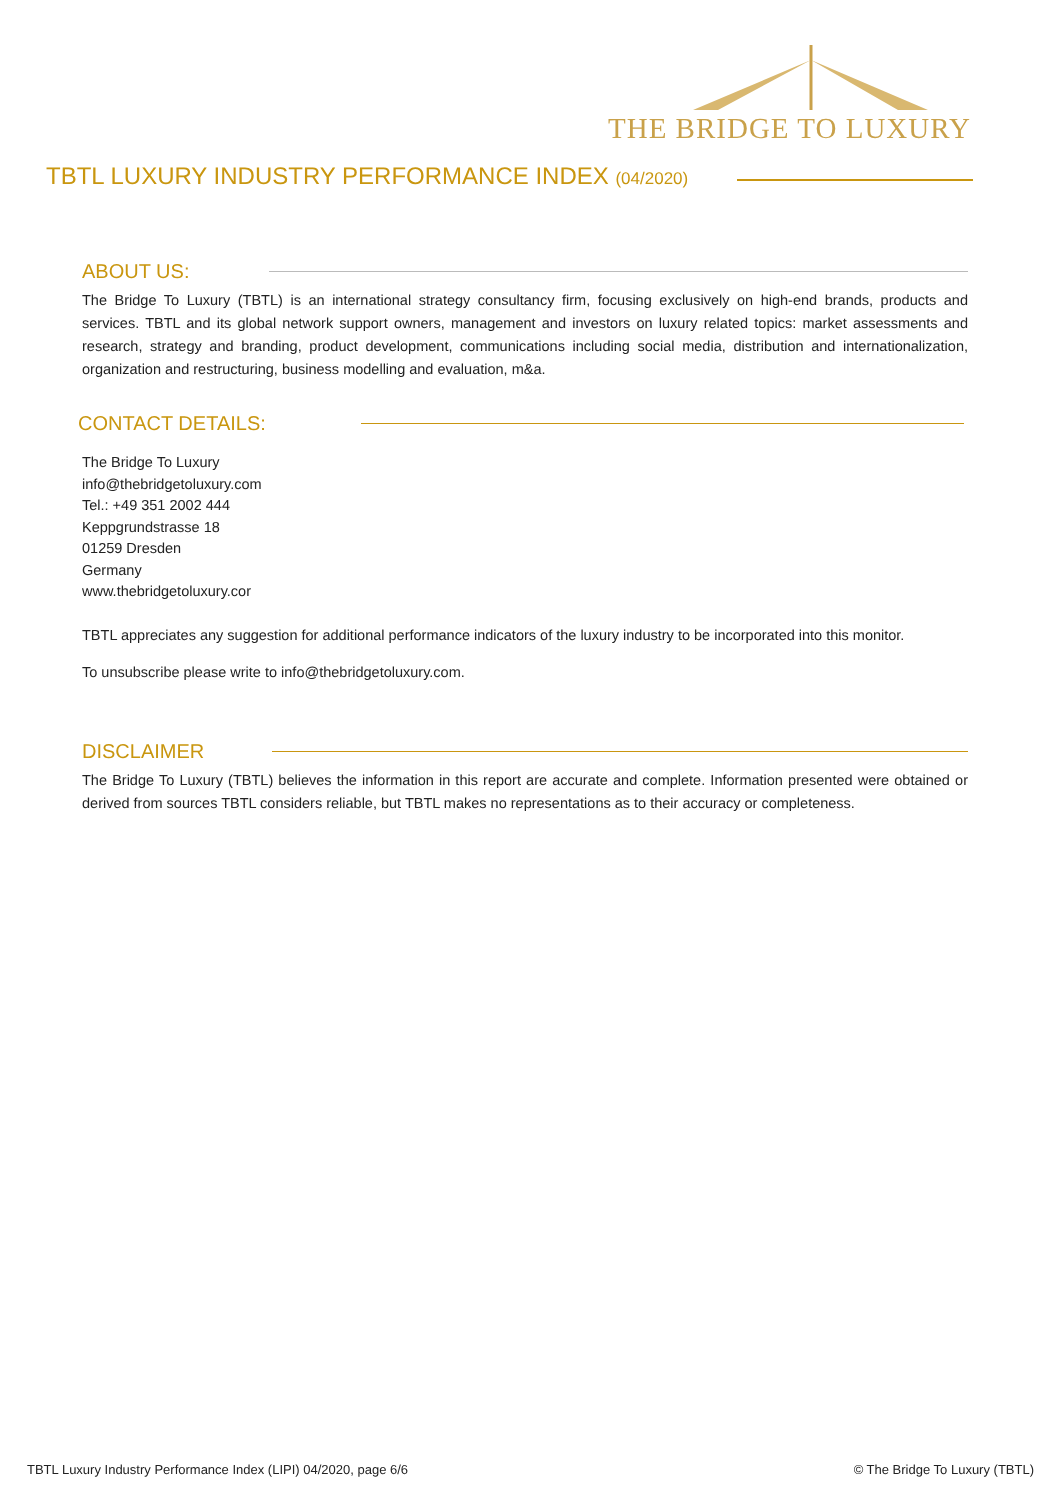THE BRIDGE TO LUXURY
TBTL LUXURY INDUSTRY PERFORMANCE INDEX (04/2020)
ABOUT US:
The Bridge To Luxury (TBTL) is an international strategy consultancy firm, focusing exclusively on high-end brands, products and services. TBTL and its global network support owners, management and investors on luxury related topics: market assessments and research, strategy and branding, product development, communications including social media, distribution and internationalization, organization and restructuring, business modelling and evaluation, m&a.
CONTACT DETAILS:
The Bridge To Luxury
info@thebridgetoluxury.com
Tel.: +49 351 2002 444
Keppgrundstrasse 18
01259 Dresden
Germany
www.thebridgetoluxury.cor
TBTL appreciates any suggestion for additional performance indicators of the luxury industry to be incorporated into this monitor.
To unsubscribe please write to info@thebridgetoluxury.com.
DISCLAIMER
The Bridge To Luxury (TBTL) believes the information in this report are accurate and complete. Information presented were obtained or derived from sources TBTL considers reliable, but TBTL makes no representations as to their accuracy or completeness.
TBTL Luxury Industry Performance Index (LIPI) 04/2020, page 6/6 © The Bridge To Luxury (TBTL)